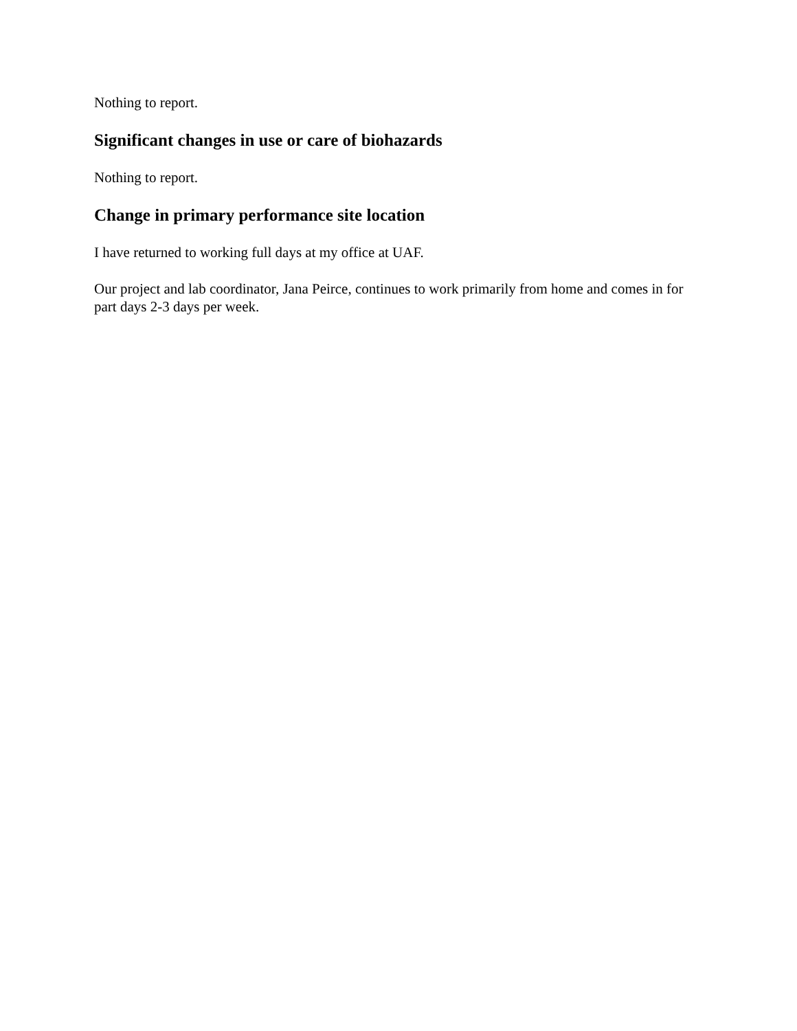Nothing to report.
Significant changes in use or care of biohazards
Nothing to report.
Change in primary performance site location
I have returned to working full days at my office at UAF.
Our project and lab coordinator, Jana Peirce, continues to work primarily from home and comes in for part days 2-3 days per week.